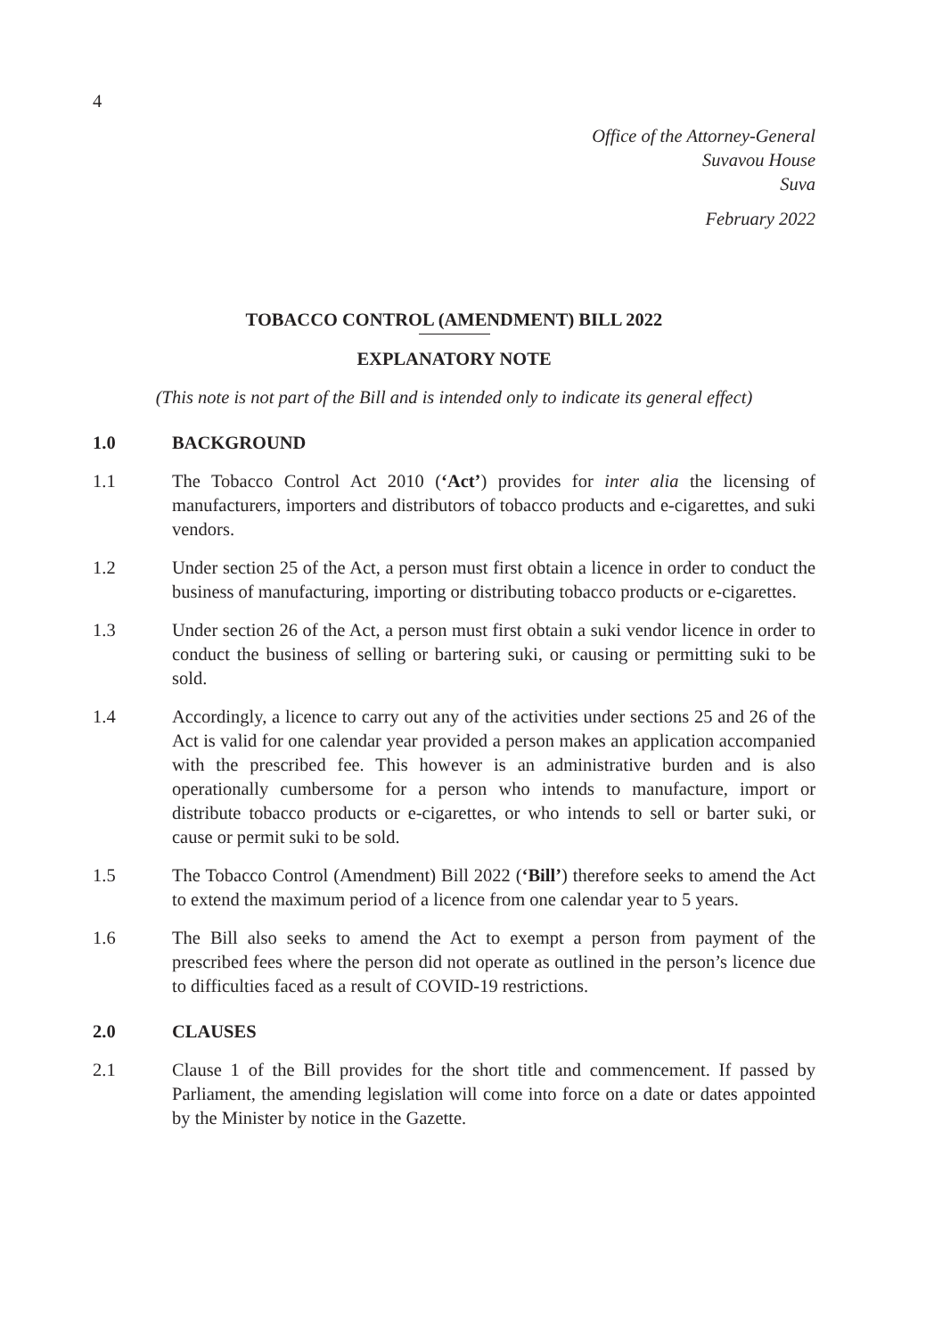4
Office of the Attorney-General
Suvavou House
Suva
February 2022
TOBACCO CONTROL (AMENDMENT) BILL 2022
EXPLANATORY NOTE
(This note is not part of the Bill and is intended only to indicate its general effect)
1.0 BACKGROUND
1.1 The Tobacco Control Act 2010 (‘Act’) provides for inter alia the licensing of manufacturers, importers and distributors of tobacco products and e-cigarettes, and suki vendors.
1.2 Under section 25 of the Act, a person must first obtain a licence in order to conduct the business of manufacturing, importing or distributing tobacco products or e-cigarettes.
1.3 Under section 26 of the Act, a person must first obtain a suki vendor licence in order to conduct the business of selling or bartering suki, or causing or permitting suki to be sold.
1.4 Accordingly, a licence to carry out any of the activities under sections 25 and 26 of the Act is valid for one calendar year provided a person makes an application accompanied with the prescribed fee. This however is an administrative burden and is also operationally cumbersome for a person who intends to manufacture, import or distribute tobacco products or e-cigarettes, or who intends to sell or barter suki, or cause or permit suki to be sold.
1.5 The Tobacco Control (Amendment) Bill 2022 (‘Bill’) therefore seeks to amend the Act to extend the maximum period of a licence from one calendar year to 5 years.
1.6 The Bill also seeks to amend the Act to exempt a person from payment of the prescribed fees where the person did not operate as outlined in the person’s licence due to difficulties faced as a result of COVID-19 restrictions.
2.0 CLAUSES
2.1 Clause 1 of the Bill provides for the short title and commencement. If passed by Parliament, the amending legislation will come into force on a date or dates appointed by the Minister by notice in the Gazette.